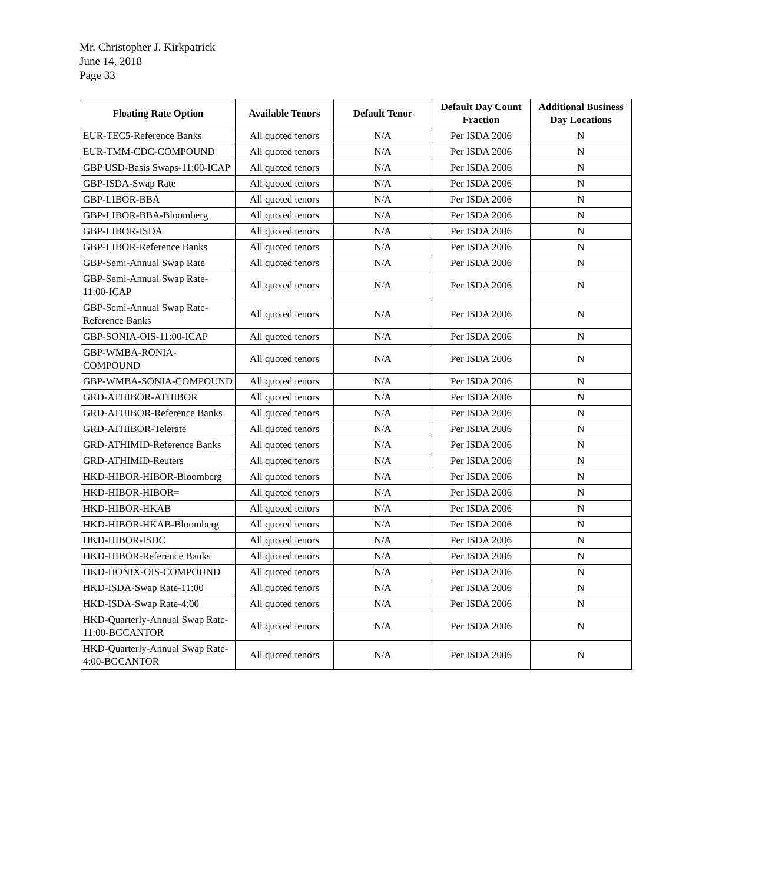Mr. Christopher J. Kirkpatrick
June 14, 2018
Page 33
| Floating Rate Option | Available Tenors | Default Tenor | Default Day Count Fraction | Additional Business Day Locations |
| --- | --- | --- | --- | --- |
| EUR-TEC5-Reference Banks | All quoted tenors | N/A | Per ISDA 2006 | N |
| EUR-TMM-CDC-COMPOUND | All quoted tenors | N/A | Per ISDA 2006 | N |
| GBP USD-Basis Swaps-11:00-ICAP | All quoted tenors | N/A | Per ISDA 2006 | N |
| GBP-ISDA-Swap Rate | All quoted tenors | N/A | Per ISDA 2006 | N |
| GBP-LIBOR-BBA | All quoted tenors | N/A | Per ISDA 2006 | N |
| GBP-LIBOR-BBA-Bloomberg | All quoted tenors | N/A | Per ISDA 2006 | N |
| GBP-LIBOR-ISDA | All quoted tenors | N/A | Per ISDA 2006 | N |
| GBP-LIBOR-Reference Banks | All quoted tenors | N/A | Per ISDA 2006 | N |
| GBP-Semi-Annual Swap Rate | All quoted tenors | N/A | Per ISDA 2006 | N |
| GBP-Semi-Annual Swap Rate-11:00-ICAP | All quoted tenors | N/A | Per ISDA 2006 | N |
| GBP-Semi-Annual Swap Rate-Reference Banks | All quoted tenors | N/A | Per ISDA 2006 | N |
| GBP-SONIA-OIS-11:00-ICAP | All quoted tenors | N/A | Per ISDA 2006 | N |
| GBP-WMBA-RONIA-COMPOUND | All quoted tenors | N/A | Per ISDA 2006 | N |
| GBP-WMBA-SONIA-COMPOUND | All quoted tenors | N/A | Per ISDA 2006 | N |
| GRD-ATHIBOR-ATHIBOR | All quoted tenors | N/A | Per ISDA 2006 | N |
| GRD-ATHIBOR-Reference Banks | All quoted tenors | N/A | Per ISDA 2006 | N |
| GRD-ATHIBOR-Telerate | All quoted tenors | N/A | Per ISDA 2006 | N |
| GRD-ATHIMID-Reference Banks | All quoted tenors | N/A | Per ISDA 2006 | N |
| GRD-ATHIMID-Reuters | All quoted tenors | N/A | Per ISDA 2006 | N |
| HKD-HIBOR-HIBOR-Bloomberg | All quoted tenors | N/A | Per ISDA 2006 | N |
| HKD-HIBOR-HIBOR= | All quoted tenors | N/A | Per ISDA 2006 | N |
| HKD-HIBOR-HKAB | All quoted tenors | N/A | Per ISDA 2006 | N |
| HKD-HIBOR-HKAB-Bloomberg | All quoted tenors | N/A | Per ISDA 2006 | N |
| HKD-HIBOR-ISDC | All quoted tenors | N/A | Per ISDA 2006 | N |
| HKD-HIBOR-Reference Banks | All quoted tenors | N/A | Per ISDA 2006 | N |
| HKD-HONIX-OIS-COMPOUND | All quoted tenors | N/A | Per ISDA 2006 | N |
| HKD-ISDA-Swap Rate-11:00 | All quoted tenors | N/A | Per ISDA 2006 | N |
| HKD-ISDA-Swap Rate-4:00 | All quoted tenors | N/A | Per ISDA 2006 | N |
| HKD-Quarterly-Annual Swap Rate-11:00-BGCANTOR | All quoted tenors | N/A | Per ISDA 2006 | N |
| HKD-Quarterly-Annual Swap Rate-4:00-BGCANTOR | All quoted tenors | N/A | Per ISDA 2006 | N |